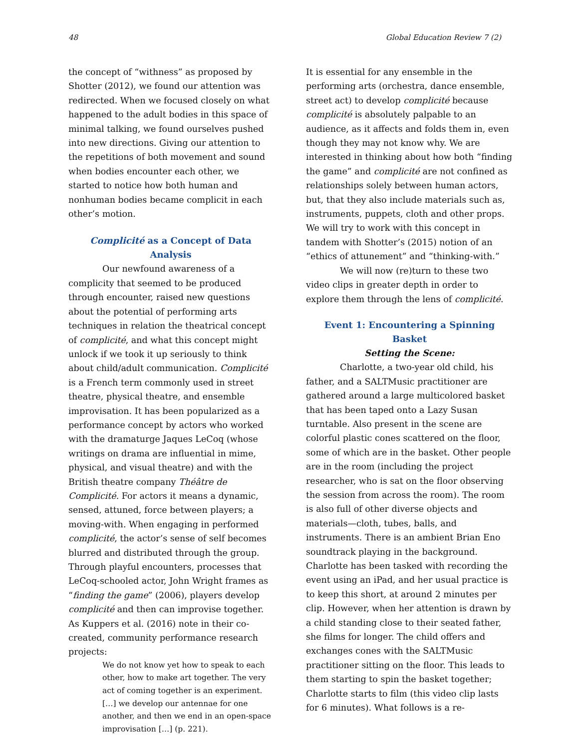48 Global Education Review 7 (2)
the concept of “withness” as proposed by Shotter (2012), we found our attention was redirected. When we focused closely on what happened to the adult bodies in this space of minimal talking, we found ourselves pushed into new directions. Giving our attention to the repetitions of both movement and sound when bodies encounter each other, we started to notice how both human and nonhuman bodies became complicit in each other’s motion.
Complicité as a Concept of Data Analysis
Our newfound awareness of a complicity that seemed to be produced through encounter, raised new questions about the potential of performing arts techniques in relation the theatrical concept of complicité, and what this concept might unlock if we took it up seriously to think about child/adult communication. Complicité is a French term commonly used in street theatre, physical theatre, and ensemble improvisation. It has been popularized as a performance concept by actors who worked with the dramaturge Jaques LeCoq (whose writings on drama are influential in mime, physical, and visual theatre) and with the British theatre company Théâtre de Complicité. For actors it means a dynamic, sensed, attuned, force between players; a moving-with. When engaging in performed complicité, the actor’s sense of self becomes blurred and distributed through the group. Through playful encounters, processes that LeCoq-schooled actor, John Wright frames as “finding the game” (2006), players develop complicité and then can improvise together. As Kuppers et al. (2016) note in their co-created, community performance research projects:
We do not know yet how to speak to each other, how to make art together. The very act of coming together is an experiment. […] we develop our antennae for one another, and then we end in an open-space improvisation […] (p. 221).
It is essential for any ensemble in the performing arts (orchestra, dance ensemble, street act) to develop complicité because complicité is absolutely palpable to an audience, as it affects and folds them in, even though they may not know why. We are interested in thinking about how both “finding the game” and complicité are not confined as relationships solely between human actors, but, that they also include materials such as, instruments, puppets, cloth and other props. We will try to work with this concept in tandem with Shotter’s (2015) notion of an “ethics of attunement” and “thinking-with.”
We will now (re)turn to these two video clips in greater depth in order to explore them through the lens of complicité.
Event 1: Encountering a Spinning Basket
Setting the Scene:
Charlotte, a two-year old child, his father, and a SALTMusic practitioner are gathered around a large multicolored basket that has been taped onto a Lazy Susan turntable. Also present in the scene are colorful plastic cones scattered on the floor, some of which are in the basket. Other people are in the room (including the project researcher, who is sat on the floor observing the session from across the room). The room is also full of other diverse objects and materials—cloth, tubes, balls, and instruments. There is an ambient Brian Eno soundtrack playing in the background. Charlotte has been tasked with recording the event using an iPad, and her usual practice is to keep this short, at around 2 minutes per clip. However, when her attention is drawn by a child standing close to their seated father, she films for longer. The child offers and exchanges cones with the SALTMusic practitioner sitting on the floor. This leads to them starting to spin the basket together; Charlotte starts to film (this video clip lasts for 6 minutes). What follows is a re-